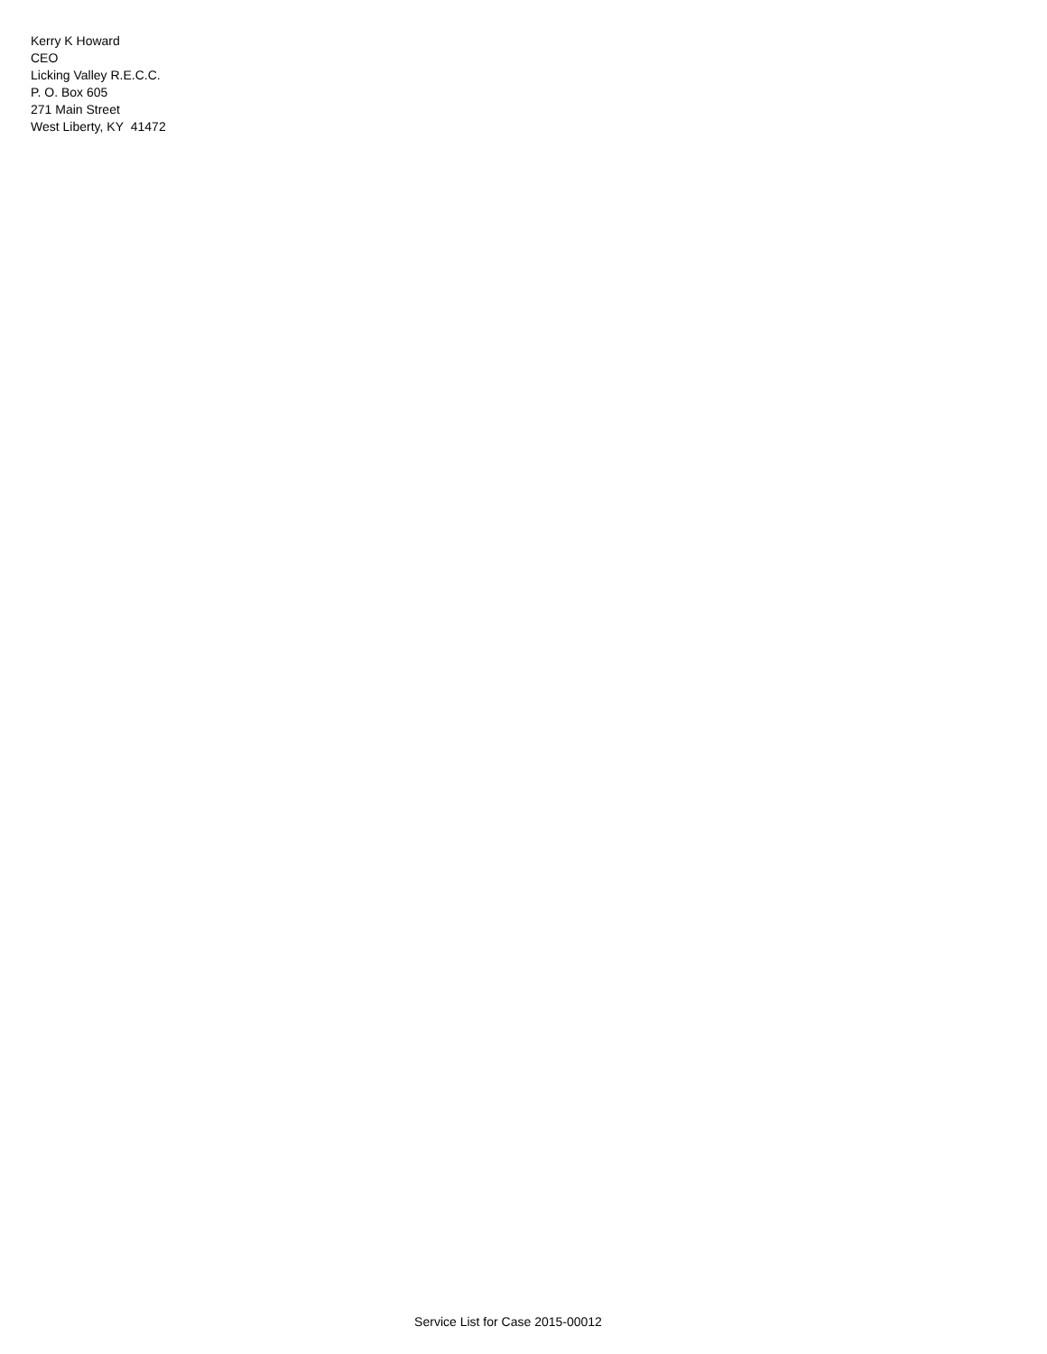Kerry K Howard
CEO
Licking Valley R.E.C.C.
P. O. Box 605
271 Main Street
West Liberty, KY 41472
Service List for Case 2015-00012